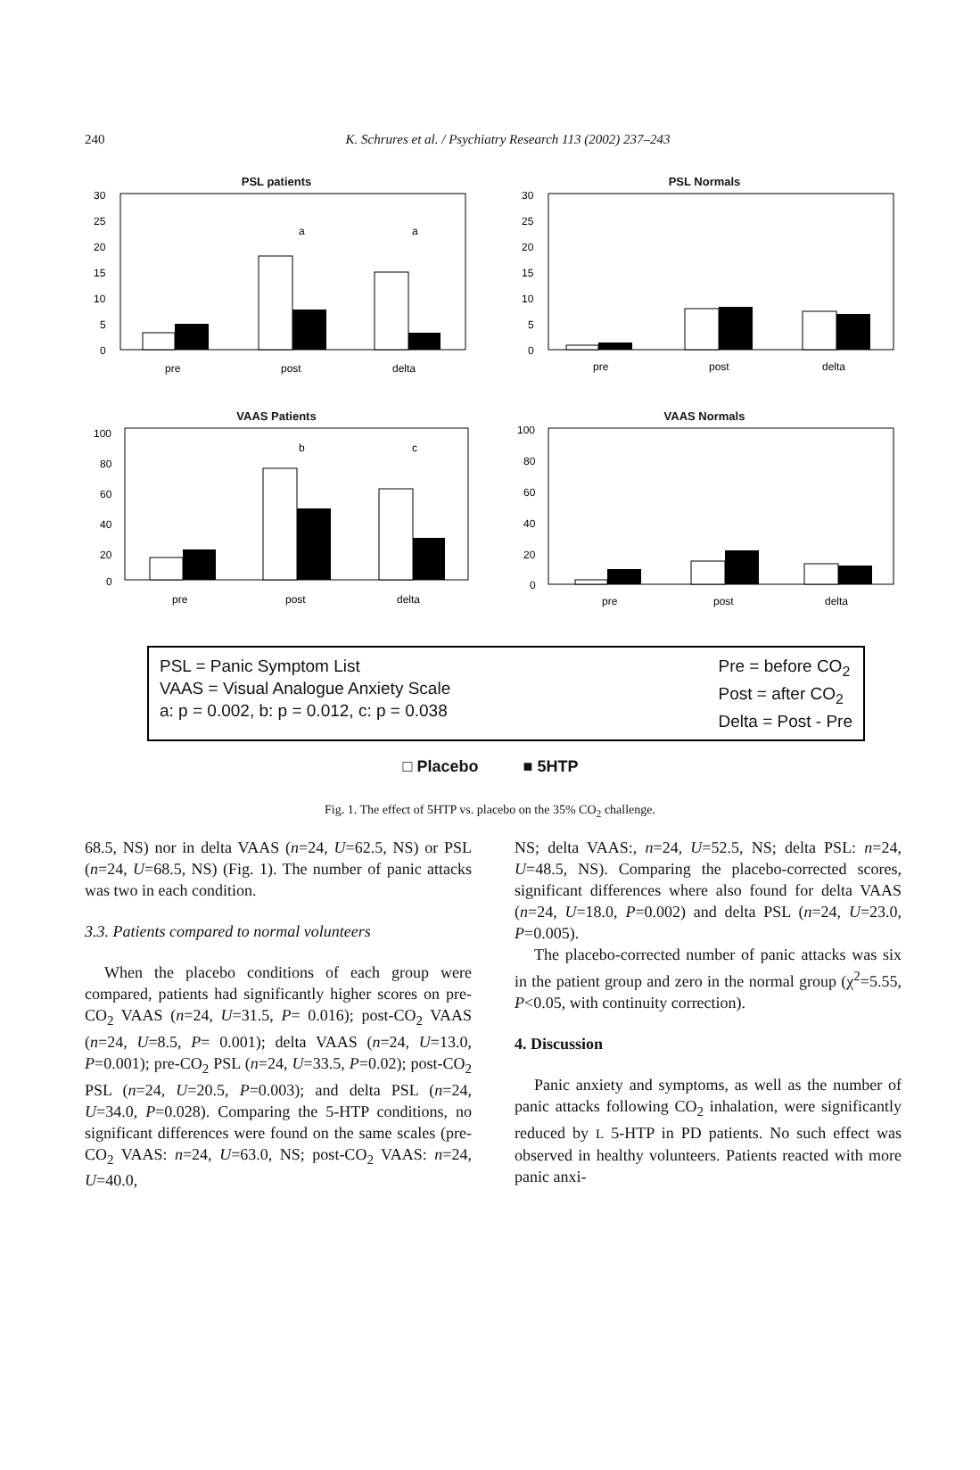240
K. Schrures et al. / Psychiatry Research 113 (2002) 237–243
PSL patients
30
25
20
15
10
5
0
a
a
pre
post
delta
PSL Normals
30
25
20
15
10
5
0
pre
post
delta
VAAS Patients
100
80
60
40
20
0
b
c
pre
post
delta
VAAS Normals
100
80
60
40
20
0
pre
post
delta
PSL = Panic Symptom List
VAAS = Visual Analogue Anxiety Scale
a: p = 0.002, b: p = 0.012, c: p = 0.038
Pre = before CO<sub>2</sub>
Post = after CO<sub>2</sub>
Delta = Post - Pre
□ Placebo ■ 5HTP
Fig. 1. The effect of 5HTP vs. placebo on the 35% CO<sub>2</sub> challenge.
68.5, NS) nor in delta VAAS (n=24, U=62.5, NS) or PSL (n=24, U=68.5, NS) (Fig. 1). The number of panic attacks was two in each condition.
3.3. Patients compared to normal volunteers
When the placebo conditions of each group were compared, patients had significantly higher scores on pre-CO<sub>2</sub> VAAS (n=24, U=31.5, P= 0.016); post-CO<sub>2</sub> VAAS (n=24, U=8.5, P= 0.001); delta VAAS (n=24, U=13.0, P=0.001); pre-CO<sub>2</sub> PSL (n=24, U=33.5, P=0.02); post-CO<sub>2</sub> PSL (n=24, U=20.5, P=0.003); and delta PSL (n=24, U=34.0, P=0.028). Comparing the 5-HTP conditions, no significant differences were found on the same scales (pre-CO<sub>2</sub> VAAS: n=24, U=63.0, NS; post-CO<sub>2</sub> VAAS: n=24, U=40.0,
NS; delta VAAS:, n=24, U=52.5, NS; delta PSL: n=24, U=48.5, NS). Comparing the placebo-corrected scores, significant differences where also found for delta VAAS (n=24, U=18.0, P=0.002) and delta PSL (n=24, U=23.0, P=0.005).
The placebo-corrected number of panic attacks was six in the patient group and zero in the normal group (χ<sup>2</sup>=5.55, P<0.05, with continuity correction).
4. Discussion
Panic anxiety and symptoms, as well as the number of panic attacks following CO<sub>2</sub> inhalation, were significantly reduced by L 5-HTP in PD patients. No such effect was observed in healthy volunteers. Patients reacted with more panic anxi-